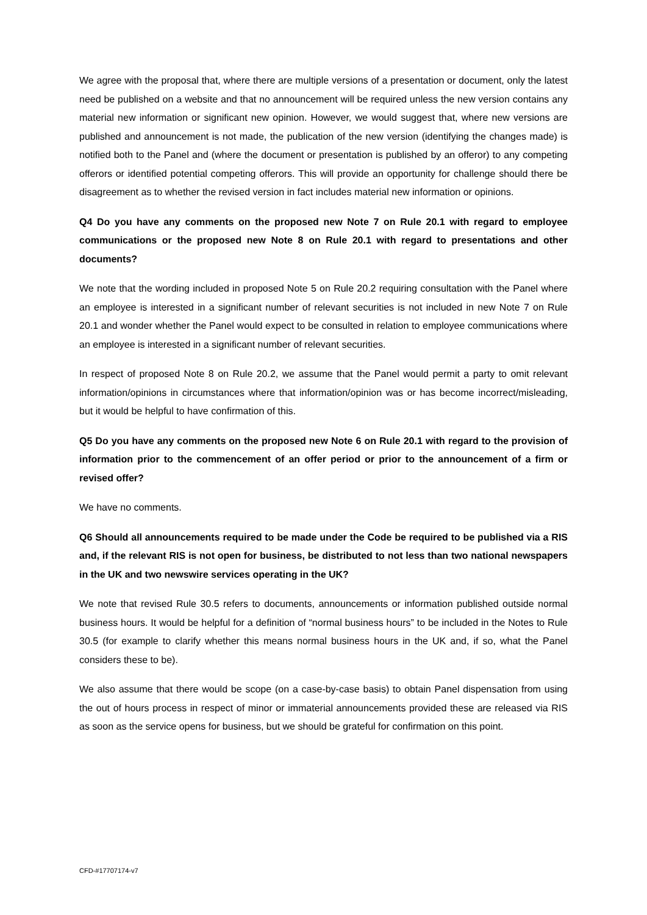We agree with the proposal that, where there are multiple versions of a presentation or document, only the latest need be published on a website and that no announcement will be required unless the new version contains any material new information or significant new opinion. However, we would suggest that, where new versions are published and announcement is not made, the publication of the new version (identifying the changes made) is notified both to the Panel and (where the document or presentation is published by an offeror) to any competing offerors or identified potential competing offerors. This will provide an opportunity for challenge should there be disagreement as to whether the revised version in fact includes material new information or opinions.
Q4 Do you have any comments on the proposed new Note 7 on Rule 20.1 with regard to employee communications or the proposed new Note 8 on Rule 20.1 with regard to presentations and other documents?
We note that the wording included in proposed Note 5 on Rule 20.2 requiring consultation with the Panel where an employee is interested in a significant number of relevant securities is not included in new Note 7 on Rule 20.1 and wonder whether the Panel would expect to be consulted in relation to employee communications where an employee is interested in a significant number of relevant securities.
In respect of proposed Note 8 on Rule 20.2, we assume that the Panel would permit a party to omit relevant information/opinions in circumstances where that information/opinion was or has become incorrect/misleading, but it would be helpful to have confirmation of this.
Q5 Do you have any comments on the proposed new Note 6 on Rule 20.1 with regard to the provision of information prior to the commencement of an offer period or prior to the announcement of a firm or revised offer?
We have no comments.
Q6 Should all announcements required to be made under the Code be required to be published via a RIS and, if the relevant RIS is not open for business, be distributed to not less than two national newspapers in the UK and two newswire services operating in the UK?
We note that revised Rule 30.5 refers to documents, announcements or information published outside normal business hours. It would be helpful for a definition of “normal business hours” to be included in the Notes to Rule 30.5 (for example to clarify whether this means normal business hours in the UK and, if so, what the Panel considers these to be).
We also assume that there would be scope (on a case-by-case basis) to obtain Panel dispensation from using the out of hours process in respect of minor or immaterial announcements provided these are released via RIS as soon as the service opens for business, but we should be grateful for confirmation on this point.
CFD-#17707174-v7